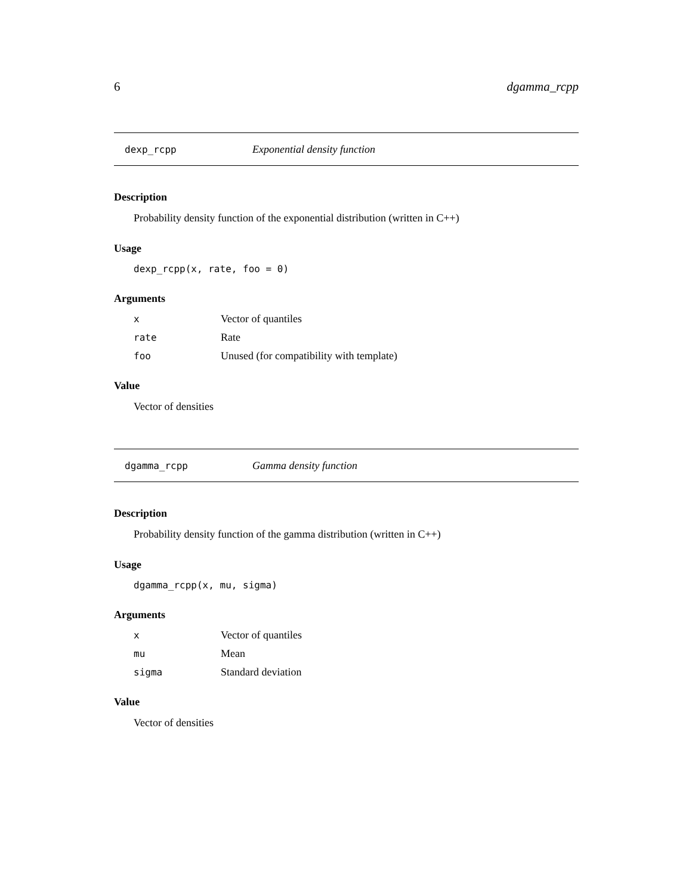6 dgamma_rcpp
dexp_rcpp Exponential density function
Description
Probability density function of the exponential distribution (written in C++)
Usage
dexp_rcpp(x, rate, foo = 0)
Arguments
| x | Vector of quantiles |
| rate | Rate |
| foo | Unused (for compatibility with template) |
Value
Vector of densities
dgamma_rcpp Gamma density function
Description
Probability density function of the gamma distribution (written in C++)
Usage
dgamma_rcpp(x, mu, sigma)
Arguments
| x | Vector of quantiles |
| mu | Mean |
| sigma | Standard deviation |
Value
Vector of densities